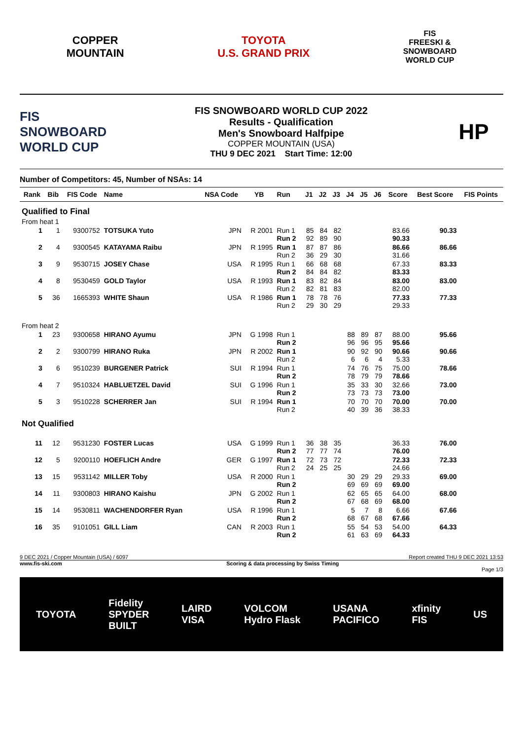COPPER
MOUNTAIN
TOYOTA
U.S. GRAND PRIX
FIS
FREESKI &
SNOWBOARD
WORLD CUP
FIS
SNOWBOARD
WORLD CUP
FIS SNOWBOARD WORLD CUP 2022
Results - Qualification
Men's Snowboard Halfpipe
COPPER MOUNTAIN (USA)
THU 9 DEC 2021 Start Time: 12:00
HP
Number of Competitors: 45, Number of NSAs: 14
| Rank | Bib | FIS Code | Name | NSA Code | YB | Run | J1 | J2 | J3 | J4 | J5 | J6 | Score | Best Score | FIS Points |
| --- | --- | --- | --- | --- | --- | --- | --- | --- | --- | --- | --- | --- | --- | --- | --- |
| Qualified to Final | | | | | | | | | | | | | | | |
| From heat 1 | | | | | | | | | | | | | | | |
| 1 | 1 | 9300752 | TOTSUKA Yuto | JPN | R 2001 | Run 1 Run 2 | 85 92 | 84 89 | 82 90 | | | | 83.66 90.33 | 90.33 | |
| 2 | 4 | 9300545 | KATAYAMA Raibu | JPN | R 1995 | Run 1 Run 2 | 87 36 | 87 29 | 86 30 | | | | 86.66 31.66 | 86.66 | |
| 3 | 9 | 9530715 | JOSEY Chase | USA | R 1995 | Run 1 Run 2 | 66 84 | 68 84 | 68 82 | | | | 67.33 83.33 | 83.33 | |
| 4 | 8 | 9530459 | GOLD Taylor | USA | R 1993 | Run 1 Run 2 | 83 82 | 82 81 | 84 83 | | | | 83.00 82.00 | 83.00 | |
| 5 | 36 | 1665393 | WHITE Shaun | USA | R 1986 | Run 1 Run 2 | 78 29 | 78 30 | 76 29 | | | | 77.33 29.33 | 77.33 | |
| From heat 2 | | | | | | | | | | | | | | | |
| 1 | 23 | 9300658 | HIRANO Ayumu | JPN | G 1998 | Run 1 Run 2 | | | | 88 96 | 89 96 | 87 95 | 88.00 95.66 | 95.66 | |
| 2 | 2 | 9300799 | HIRANO Ruka | JPN | R 2002 | Run 1 Run 2 | | | | 90 6 | 92 6 | 90 4 | 90.66 5.33 | 90.66 | |
| 3 | 6 | 9510239 | BURGENER Patrick | SUI | R 1994 | Run 1 Run 2 | | | | 74 78 | 76 79 | 75 79 | 75.00 78.66 | 78.66 | |
| 4 | 7 | 9510324 | HABLUETZEL David | SUI | G 1996 | Run 1 Run 2 | | | | 35 73 | 33 73 | 30 73 | 32.66 73.00 | 73.00 | |
| 5 | 3 | 9510228 | SCHERRER Jan | SUI | R 1994 | Run 1 Run 2 | | | | 70 40 | 70 39 | 70 36 | 70.00 38.33 | 70.00 | |
| Not Qualified | | | | | | | | | | | | | | | |
| 11 | 12 | 9531230 | FOSTER Lucas | USA | G 1999 | Run 1 Run 2 | 36 77 | 38 77 | 35 74 | | | | 36.33 76.00 | 76.00 | |
| 12 | 5 | 9200110 | HOEFLICH Andre | GER | G 1997 | Run 1 Run 2 | 72 24 | 73 25 | 72 25 | | | | 72.33 24.66 | 72.33 | |
| 13 | 15 | 9531142 | MILLER Toby | USA | R 2000 | Run 1 Run 2 | | | | 30 69 | 29 69 | 29 69 | 29.33 69.00 | 69.00 | |
| 14 | 11 | 9300803 | HIRANO Kaishu | JPN | G 2002 | Run 1 Run 2 | | | | 62 67 | 65 68 | 65 69 | 64.00 68.00 | 68.00 | |
| 15 | 14 | 9530811 | WACHENDORFER Ryan | USA | R 1996 | Run 1 Run 2 | | | | 5 68 | 7 67 | 8 68 | 6.66 67.66 | 67.66 | |
| 16 | 35 | 9101051 | GILL Liam | CAN | R 2003 | Run 1 Run 2 | | | | 55 61 | 54 63 | 53 69 | 54.00 64.33 | 64.33 | |
9 DEC 2021 / Copper Mountain (USA) / 6097 Report created THU 9 DEC 2021 13:53
www.fis-ski.com Scoring & data processing by Swiss Timing
Page 1/3
TOYOTA Fidelity
SPYDER
BUILT LAIRD
VISA VOLCOM
Hydro Flask USANA
PACIFICO xfinity
FIS US